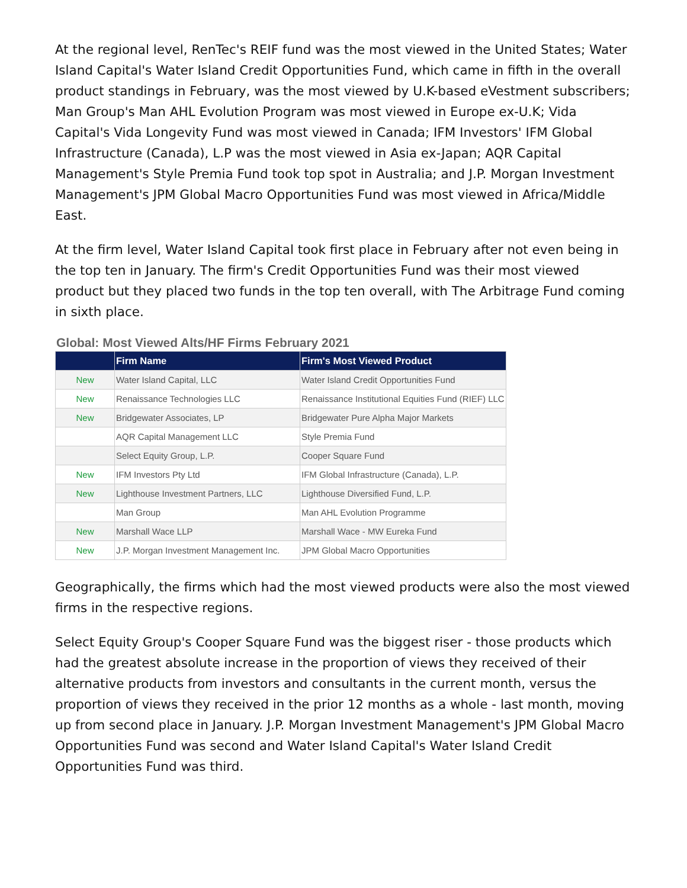At the regional level, RenTec's REIF fund was the most viewed in the United States; Water Island Capital's Water Island Credit Opportunities Fund, which came in fifth in the overall product standings in February, was the most viewed by U.K-based eVestment subscribers; Man Group's Man AHL Evolution Program was most viewed in Europe ex-U.K; Vida Capital's Vida Longevity Fund was most viewed in Canada; IFM Investors' IFM Global Infrastructure (Canada), L.P was the most viewed in Asia ex-Japan; AQR Capital Management's Style Premia Fund took top spot in Australia; and J.P. Morgan Investment Management's JPM Global Macro Opportunities Fund was most viewed in Africa/Middle East.
At the firm level, Water Island Capital took first place in February after not even being in the top ten in January. The firm's Credit Opportunities Fund was their most viewed product but they placed two funds in the top ten overall, with The Arbitrage Fund coming in sixth place.
Global: Most Viewed Alts/HF Firms February 2021
| | Firm Name | Firm's Most Viewed Product |
| --- | --- | --- |
| New | Water Island Capital, LLC | Water Island Credit Opportunities Fund |
| New | Renaissance Technologies LLC | Renaissance Institutional Equities Fund (RIEF) LLC |
| New | Bridgewater Associates, LP | Bridgewater Pure Alpha Major Markets |
| | AQR Capital Management LLC | Style Premia Fund |
| | Select Equity Group, L.P. | Cooper Square Fund |
| New | IFM Investors Pty Ltd | IFM Global Infrastructure (Canada), L.P. |
| New | Lighthouse Investment Partners, LLC | Lighthouse Diversified Fund, L.P. |
| | Man Group | Man AHL Evolution Programme |
| New | Marshall Wace LLP | Marshall Wace - MW Eureka Fund |
| New | J.P. Morgan Investment Management Inc. | JPM Global Macro Opportunities |
Geographically, the firms which had the most viewed products were also the most viewed firms in the respective regions.
Select Equity Group's Cooper Square Fund was the biggest riser - those products which had the greatest absolute increase in the proportion of views they received of their alternative products from investors and consultants in the current month, versus the proportion of views they received in the prior 12 months as a whole - last month, moving up from second place in January. J.P. Morgan Investment Management's JPM Global Macro Opportunities Fund was second and Water Island Capital's Water Island Credit Opportunities Fund was third.